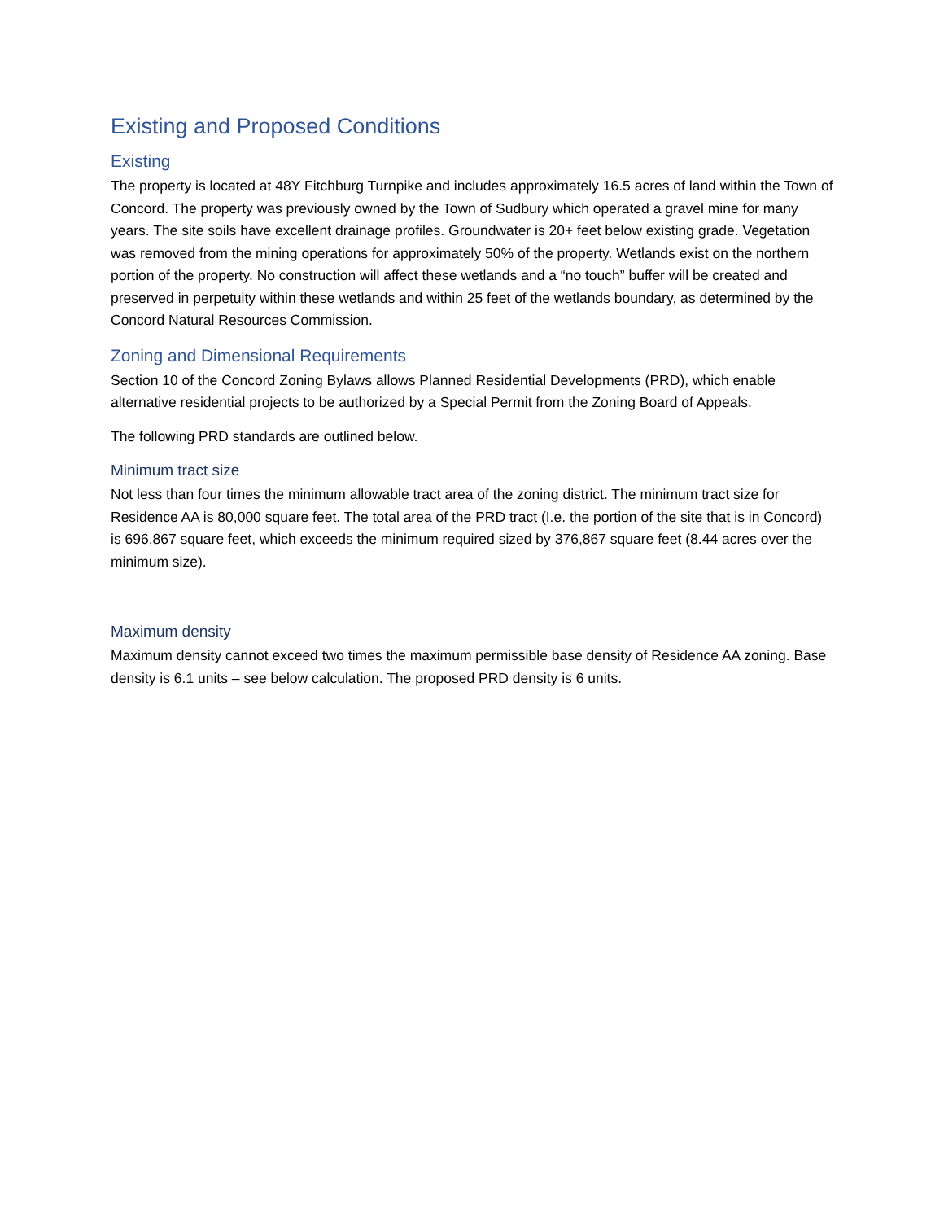Existing and Proposed Conditions
Existing
The property is located at 48Y Fitchburg Turnpike and includes approximately 16.5 acres of land within the Town of Concord. The property was previously owned by the Town of Sudbury which operated a gravel mine for many years. The site soils have excellent drainage profiles. Groundwater is 20+ feet below existing grade. Vegetation was removed from the mining operations for approximately 50% of the property. Wetlands exist on the northern portion of the property. No construction will affect these wetlands and a “no touch” buffer will be created and preserved in perpetuity within these wetlands and within 25 feet of the wetlands boundary, as determined by the Concord Natural Resources Commission.
Zoning and Dimensional Requirements
Section 10 of the Concord Zoning Bylaws allows Planned Residential Developments (PRD), which enable alternative residential projects to be authorized by a Special Permit from the Zoning Board of Appeals.
The following PRD standards are outlined below.
Minimum tract size
Not less than four times the minimum allowable tract area of the zoning district. The minimum tract size for Residence AA is 80,000 square feet. The total area of the PRD tract (I.e. the portion of the site that is in Concord) is 696,867 square feet, which exceeds the minimum required sized by 376,867 square feet (8.44 acres over the minimum size).
Maximum density
Maximum density cannot exceed two times the maximum permissible base density of Residence AA zoning. Base density is 6.1 units – see below calculation. The proposed PRD density is 6 units.